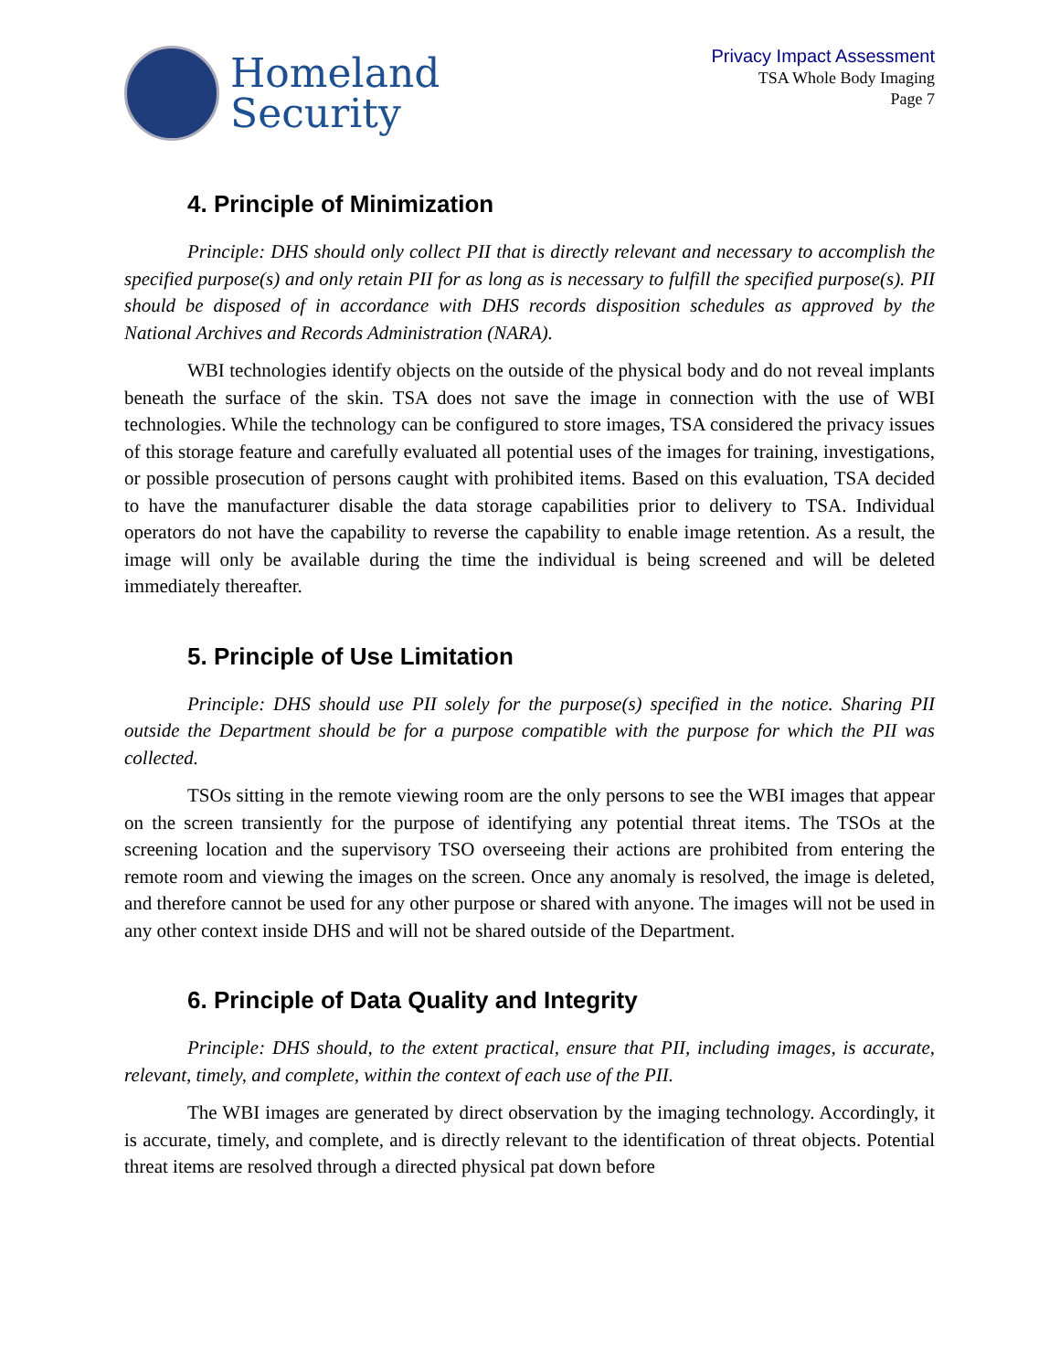Homeland
Security
Privacy Impact Assessment
TSA Whole Body Imaging
Page 7
4. Principle of Minimization
Principle: DHS should only collect PII that is directly relevant and necessary to accomplish the specified purpose(s) and only retain PII for as long as is necessary to fulfill the specified purpose(s). PII should be disposed of in accordance with DHS records disposition schedules as approved by the National Archives and Records Administration (NARA).
WBI technologies identify objects on the outside of the physical body and do not reveal implants beneath the surface of the skin. TSA does not save the image in connection with the use of WBI technologies. While the technology can be configured to store images, TSA considered the privacy issues of this storage feature and carefully evaluated all potential uses of the images for training, investigations, or possible prosecution of persons caught with prohibited items. Based on this evaluation, TSA decided to have the manufacturer disable the data storage capabilities prior to delivery to TSA. Individual operators do not have the capability to reverse the capability to enable image retention. As a result, the image will only be available during the time the individual is being screened and will be deleted immediately thereafter.
5. Principle of Use Limitation
Principle: DHS should use PII solely for the purpose(s) specified in the notice. Sharing PII outside the Department should be for a purpose compatible with the purpose for which the PII was collected.
TSOs sitting in the remote viewing room are the only persons to see the WBI images that appear on the screen transiently for the purpose of identifying any potential threat items. The TSOs at the screening location and the supervisory TSO overseeing their actions are prohibited from entering the remote room and viewing the images on the screen. Once any anomaly is resolved, the image is deleted, and therefore cannot be used for any other purpose or shared with anyone. The images will not be used in any other context inside DHS and will not be shared outside of the Department.
6. Principle of Data Quality and Integrity
Principle: DHS should, to the extent practical, ensure that PII, including images, is accurate, relevant, timely, and complete, within the context of each use of the PII.
The WBI images are generated by direct observation by the imaging technology. Accordingly, it is accurate, timely, and complete, and is directly relevant to the identification of threat objects. Potential threat items are resolved through a directed physical pat down before